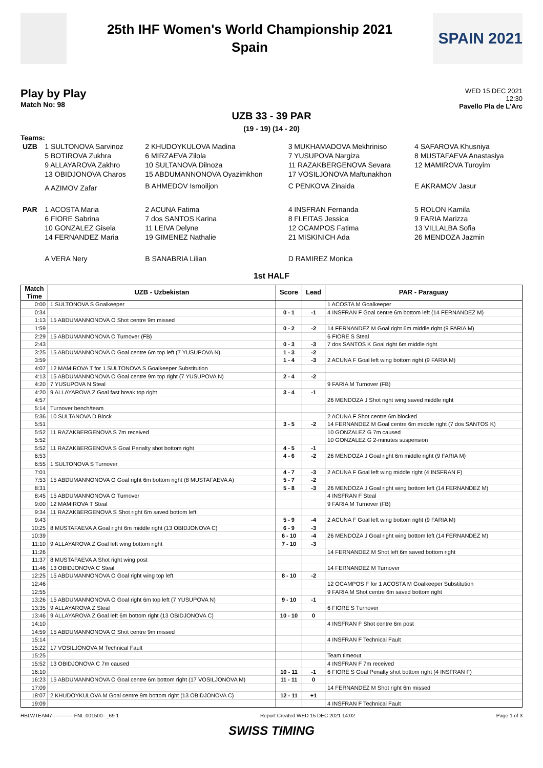25th IHF Women's World Championship 2021
Spain
SPAIN 2021
Play by Play
Match No: 98
WED 15 DEC 2021
12:30
Pavello Pla de L'Arc
UZB 33 - 39 PAR
(19 - 19) (14 - 20)
Teams:
| UZB | 1 SULTONOVA Sarvinoz | 2 KHUDOYKULOVA Madina | 3 MUKHAMADOVA Mekhriniso | 4 SAFAROVA Khusniya |
| | 5 BOTIROVA Zukhra | 6 MIRZAEVA Zilola | 7 YUSUPOVA Nargiza | 8 MUSTAFAEVA Anastasiya |
| | 9 ALLAYAROVA Zakhro | 10 SULTANOVA Dilnoza | 11 RAZAKBERGENOVA Sevara | 12 MAMIROVA Turoyim |
| | 13 OBIDJONOVA Charos | 15 ABDUMANNONOVA Oyazimkhon | 17 VOSILJONOVA Maftunakhon | |
| | A AZIMOV Zafar | B AHMEDOV Ismoiljon | C PENKOVA Zinaida | E AKRAMOV Jasur |
| PAR | 1 ACOSTA Maria | 2 ACUNA Fatima | 4 INSFRAN Fernanda | 5 ROLON Kamila |
| | 6 FIORE Sabrina | 7 dos SANTOS Karina | 8 FLEITAS Jessica | 9 FARIA Marizza |
| | 10 GONZALEZ Gisela | 11 LEIVA Delyne | 12 OCAMPOS Fatima | 13 VILLALBA Sofia |
| | 14 FERNANDEZ Maria | 19 GIMENEZ Nathalie | 21 MISKINICH Ada | 26 MENDOZA Jazmin |
| | A VERA Nery | B SANABRIA Lilian | D RAMIREZ Monica | |
1st HALF
| Match Time | UZB - Uzbekistan | Score | Lead | PAR - Paraguay |
| --- | --- | --- | --- | --- |
| 0:00 | 1 SULTONOVA S Goalkeeper | | | 1 ACOSTA M Goalkeeper |
| 0:34 | | 0 - 1 | -1 | 4 INSFRAN F Goal centre 6m bottom left (14 FERNANDEZ M) |
| 1:13 | 15 ABDUMANNONOVA O Shot centre 9m missed | | | |
| 1:59 | | 0 - 2 | -2 | 14 FERNANDEZ M Goal right 6m middle right (9 FARIA M) |
| 2:29 | 15 ABDUMANNONOVA O Turnover (FB) | | | 6 FIORE S Steal |
| 2:43 | | 0 - 3 | -3 | 7 dos SANTOS K Goal right 6m middle right |
| 3:25 | 15 ABDUMANNONOVA O Goal centre 6m top left (7 YUSUPOVA N) | 1 - 3 | -2 | |
| 3:59 | | 1 - 4 | -3 | 2 ACUNA F Goal left wing bottom right (9 FARIA M) |
| 4:07 | 12 MAMIROVA T for 1 SULTONOVA S Goalkeeper Substitution | | | |
| 4:13 | 15 ABDUMANNONOVA O Goal centre 9m top right (7 YUSUPOVA N) | 2 - 4 | -2 | |
| 4:20 | 7 YUSUPOVA N Steal | | | 9 FARIA M Turnover (FB) |
| 4:20 | 9 ALLAYAROVA Z Goal fast break top right | 3 - 4 | -1 | |
| 4:57 | | | | 26 MENDOZA J Shot right wing saved middle right |
| 5:14 | Turnover bench/team | | | |
| 5:36 | 10 SULTANOVA D Block | | | 2 ACUNA F Shot centre 6m blocked |
| 5:51 | | 3 - 5 | -2 | 14 FERNANDEZ M Goal centre 6m middle right (7 dos SANTOS K) |
| 5:52 | 11 RAZAKBERGENOVA S 7m received | | | 10 GONZALEZ G 7m caused |
| 5:52 | | | | 10 GONZALEZ G 2-minutes suspension |
| 5:52 | 11 RAZAKBERGENOVA S Goal Penalty shot bottom right | 4 - 5 | -1 | |
| 6:53 | | 4 - 6 | -2 | 26 MENDOZA J Goal right 6m middle right (9 FARIA M) |
| 6:55 | 1 SULTONOVA S Turnover | | | |
| 7:01 | | 4 - 7 | -3 | 2 ACUNA F Goal left wing middle right (4 INSFRAN F) |
| 7:53 | 15 ABDUMANNONOVA O Goal right 6m bottom right (8 MUSTAFAEVA A) | 5 - 7 | -2 | |
| 8:31 | | 5 - 8 | -3 | 26 MENDOZA J Goal right wing bottom left (14 FERNANDEZ M) |
| 8:45 | 15 ABDUMANNONOVA O Turnover | | | 4 INSFRAN F Steal |
| 9:00 | 12 MAMIROVA T Steal | | | 9 FARIA M Turnover (FB) |
| 9:34 | 11 RAZAKBERGENOVA S Shot right 6m saved bottom left | | | |
| 9:43 | | 5 - 9 | -4 | 2 ACUNA F Goal left wing bottom right (9 FARIA M) |
| 10:25 | 8 MUSTAFAEVA A Goal right 6m middle right (13 OBIDJONOVA C) | 6 - 9 | -3 | |
| 10:39 | | 6 - 10 | -4 | 26 MENDOZA J Goal right wing bottom left (14 FERNANDEZ M) |
| 11:10 | 9 ALLAYAROVA Z Goal left wing bottom right | 7 - 10 | -3 | |
| 11:26 | | | | 14 FERNANDEZ M Shot left 6m saved bottom right |
| 11:37 | 8 MUSTAFAEVA A Shot right wing post | | | |
| 11:46 | 13 OBIDJONOVA C Steal | | | 14 FERNANDEZ M Turnover |
| 12:25 | 15 ABDUMANNONOVA O Goal right wing top left | 8 - 10 | -2 | |
| 12:46 | | | | 12 OCAMPOS F for 1 ACOSTA M Goalkeeper Substitution |
| 12:55 | | | | 9 FARIA M Shot centre 6m saved bottom right |
| 13:26 | 15 ABDUMANNONOVA O Goal right 6m top left (7 YUSUPOVA N) | 9 - 10 | -1 | |
| 13:35 | 9 ALLAYAROVA Z Steal | | | 6 FIORE S Turnover |
| 13:46 | 9 ALLAYAROVA Z Goal left 6m bottom right (13 OBIDJONOVA C) | 10 - 10 | 0 | |
| 14:10 | | | | 4 INSFRAN F Shot centre 6m post |
| 14:59 | 15 ABDUMANNONOVA O Shot centre 9m missed | | | |
| 15:14 | | | | 4 INSFRAN F Technical Fault |
| 15:22 | 17 VOSILJONOVA M Technical Fault | | | |
| 15:25 | | | | Team timeout |
| 15:52 | 13 OBIDJONOVA C 7m caused | | | 4 INSFRAN F 7m received |
| 16:10 | | 10 - 11 | -1 | 6 FIORE S Goal Penalty shot bottom right (4 INSFRAN F) |
| 16:23 | 15 ABDUMANNONOVA O Goal centre 6m bottom right (17 VOSILJONOVA M) | 11 - 11 | 0 | |
| 17:09 | | | | 14 FERNANDEZ M Shot right 6m missed |
| 18:07 | 2 KHUDOYKULOVA M Goal centre 9m bottom right (13 OBIDJONOVA C) | 12 - 11 | +1 | |
| 19:09 | | | | 4 INSFRAN F Technical Fault |
HBLWTEAM7-------------FNL-001500--_69 1 Report Created WED 15 DEC 2021 14:02 Page 1 of 3
SWISS TIMING